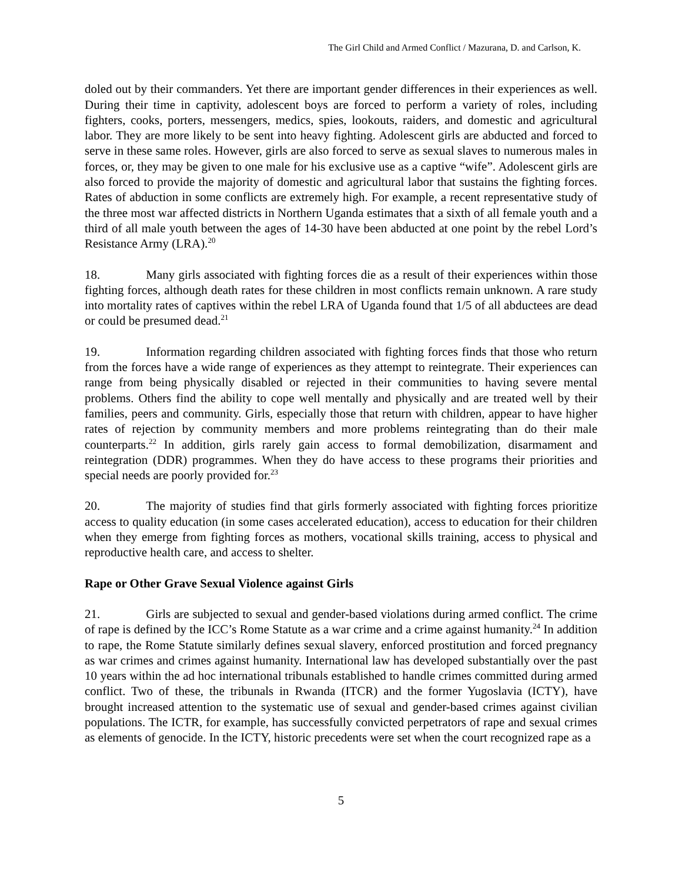The Girl Child and Armed Conflict / Mazurana, D. and Carlson, K.
doled out by their commanders. Yet there are important gender differences in their experiences as well. During their time in captivity, adolescent boys are forced to perform a variety of roles, including fighters, cooks, porters, messengers, medics, spies, lookouts, raiders, and domestic and agricultural labor. They are more likely to be sent into heavy fighting. Adolescent girls are abducted and forced to serve in these same roles. However, girls are also forced to serve as sexual slaves to numerous males in forces, or, they may be given to one male for his exclusive use as a captive “wife”. Adolescent girls are also forced to provide the majority of domestic and agricultural labor that sustains the fighting forces. Rates of abduction in some conflicts are extremely high. For example, a recent representative study of the three most war affected districts in Northern Uganda estimates that a sixth of all female youth and a third of all male youth between the ages of 14-30 have been abducted at one point by the rebel Lord’s Resistance Army (LRA).<sup>20</sup>
18. Many girls associated with fighting forces die as a result of their experiences within those fighting forces, although death rates for these children in most conflicts remain unknown. A rare study into mortality rates of captives within the rebel LRA of Uganda found that 1/5 of all abductees are dead or could be presumed dead.<sup>21</sup>
19. Information regarding children associated with fighting forces finds that those who return from the forces have a wide range of experiences as they attempt to reintegrate. Their experiences can range from being physically disabled or rejected in their communities to having severe mental problems. Others find the ability to cope well mentally and physically and are treated well by their families, peers and community. Girls, especially those that return with children, appear to have higher rates of rejection by community members and more problems reintegrating than do their male counterparts.<sup>22</sup> In addition, girls rarely gain access to formal demobilization, disarmament and reintegration (DDR) programmes. When they do have access to these programs their priorities and special needs are poorly provided for.<sup>23</sup>
20. The majority of studies find that girls formerly associated with fighting forces prioritize access to quality education (in some cases accelerated education), access to education for their children when they emerge from fighting forces as mothers, vocational skills training, access to physical and reproductive health care, and access to shelter.
Rape or Other Grave Sexual Violence against Girls
21. Girls are subjected to sexual and gender-based violations during armed conflict. The crime of rape is defined by the ICC’s Rome Statute as a war crime and a crime against humanity.<sup>24</sup> In addition to rape, the Rome Statute similarly defines sexual slavery, enforced prostitution and forced pregnancy as war crimes and crimes against humanity. International law has developed substantially over the past 10 years within the ad hoc international tribunals established to handle crimes committed during armed conflict. Two of these, the tribunals in Rwanda (ITCR) and the former Yugoslavia (ICTY), have brought increased attention to the systematic use of sexual and gender-based crimes against civilian populations. The ICTR, for example, has successfully convicted perpetrators of rape and sexual crimes as elements of genocide. In the ICTY, historic precedents were set when the court recognized rape as a
5